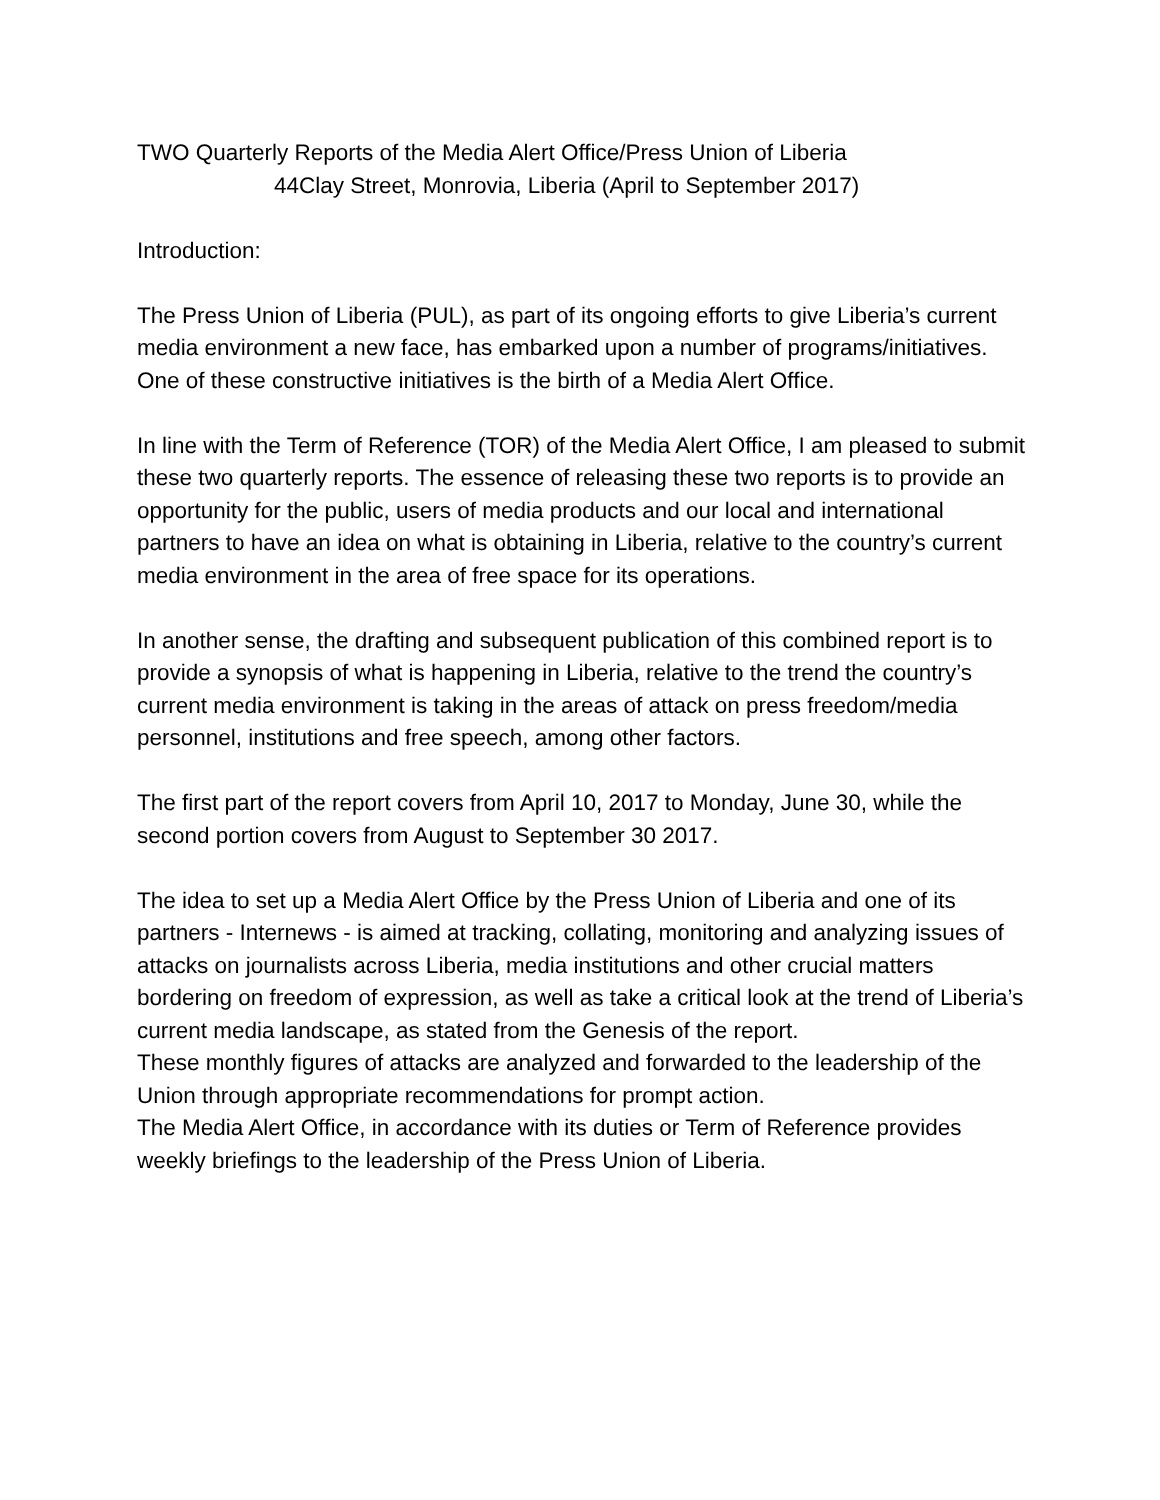TWO Quarterly Reports of the Media Alert Office/Press Union of Liberia
44Clay Street, Monrovia, Liberia (April to September 2017)
Introduction:
The Press Union of Liberia (PUL), as part of its ongoing efforts to give Liberia’s current media environment a new face, has embarked upon a number of programs/initiatives. One of these constructive initiatives is the birth of a Media Alert Office.
In line with the Term of Reference (TOR) of the Media Alert Office, I am pleased to submit these two quarterly reports. The essence of releasing these two reports is to provide an opportunity for the public, users of media products and our local and international partners to have an idea on what is obtaining in Liberia, relative to the country’s current media environment in the area of free space for its operations.
In another sense, the drafting and subsequent publication of this combined report is to provide a synopsis of what is happening in Liberia, relative to the trend the country’s current media environment is taking in the areas of attack on press freedom/media personnel, institutions and free speech, among other factors.
The first part of the report covers from April 10, 2017 to Monday, June 30, while the second portion covers from August to September 30 2017.
The idea to set up a Media Alert Office by the Press Union of Liberia and one of its partners - Internews - is aimed at tracking, collating, monitoring and analyzing issues of attacks on journalists across Liberia, media institutions and other crucial matters bordering on freedom of expression, as well as take a critical look at the trend of Liberia’s current media landscape, as stated from the Genesis of the report.
These monthly figures of attacks are analyzed and forwarded to the leadership of the Union through appropriate recommendations for prompt action.
The Media Alert Office, in accordance with its duties or Term of Reference provides weekly briefings to the leadership of the Press Union of Liberia.